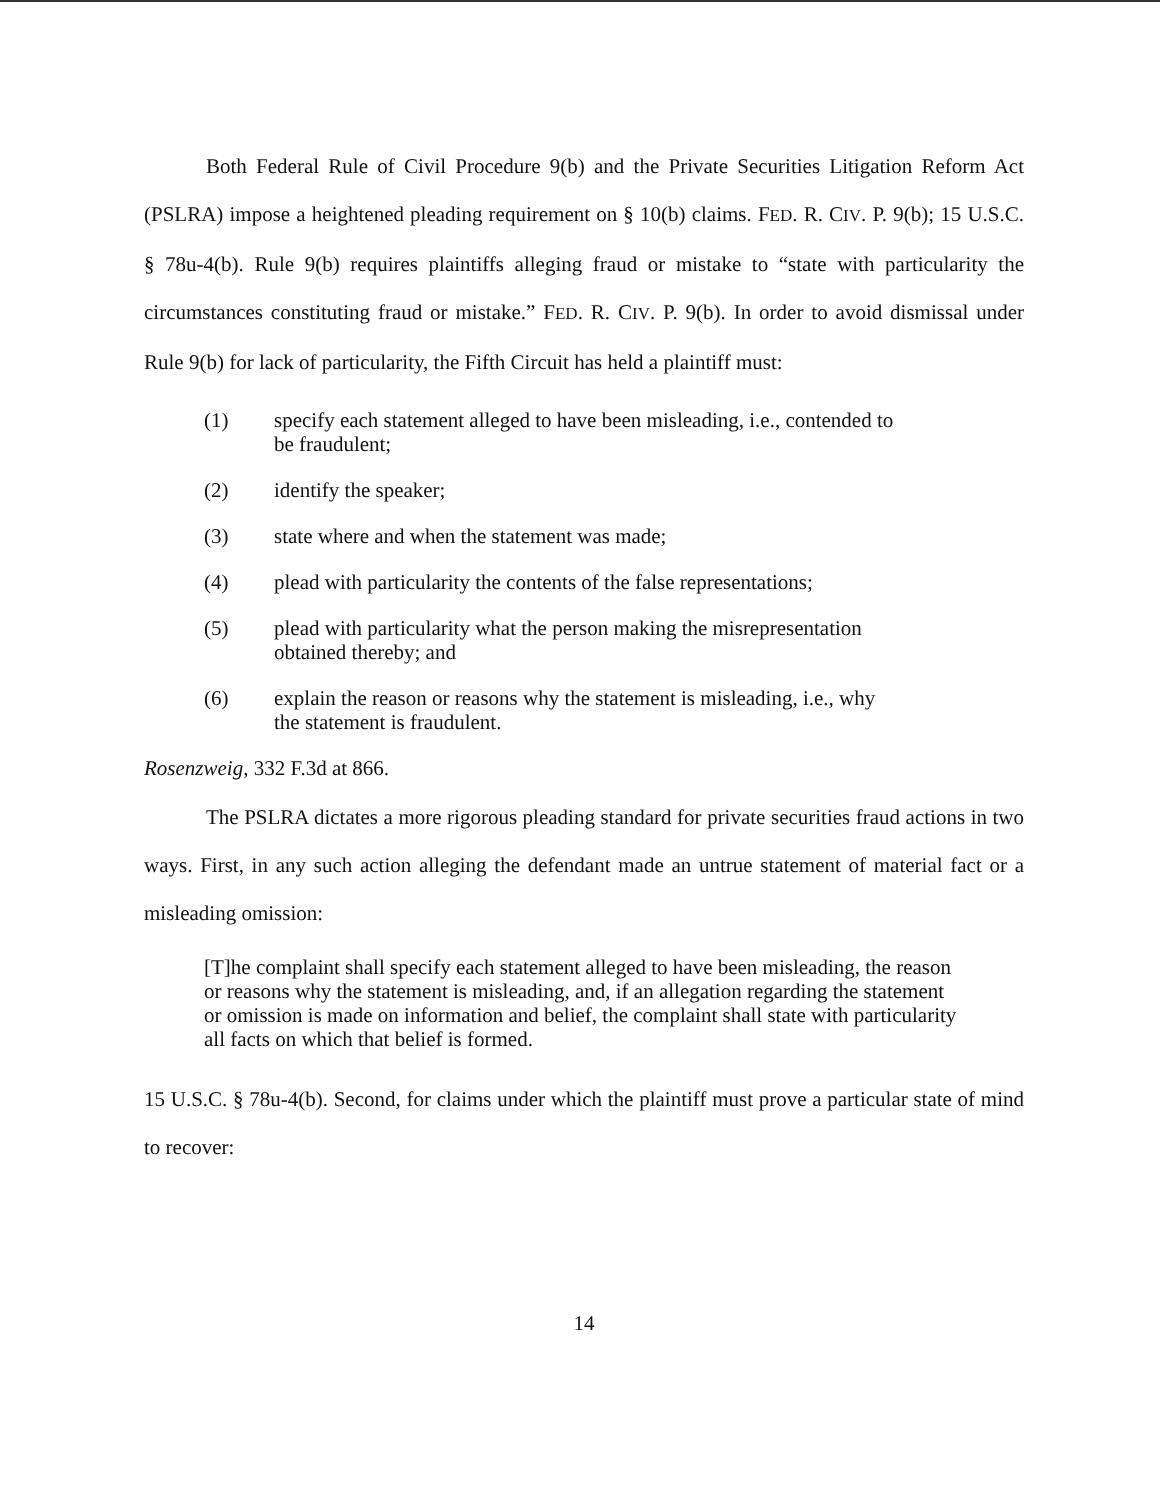Both Federal Rule of Civil Procedure 9(b) and the Private Securities Litigation Reform Act (PSLRA) impose a heightened pleading requirement on § 10(b) claims. FED. R. CIV. P. 9(b); 15 U.S.C. § 78u-4(b). Rule 9(b) requires plaintiffs alleging fraud or mistake to “state with particularity the circumstances constituting fraud or mistake.” FED. R. CIV. P. 9(b). In order to avoid dismissal under Rule 9(b) for lack of particularity, the Fifth Circuit has held a plaintiff must:
(1) specify each statement alleged to have been misleading, i.e., contended to be fraudulent;
(2) identify the speaker;
(3) state where and when the statement was made;
(4) plead with particularity the contents of the false representations;
(5) plead with particularity what the person making the misrepresentation obtained thereby; and
(6) explain the reason or reasons why the statement is misleading, i.e., why the statement is fraudulent.
Rosenzweig, 332 F.3d at 866.
The PSLRA dictates a more rigorous pleading standard for private securities fraud actions in two ways. First, in any such action alleging the defendant made an untrue statement of material fact or a misleading omission:
[T]he complaint shall specify each statement alleged to have been misleading, the reason or reasons why the statement is misleading, and, if an allegation regarding the statement or omission is made on information and belief, the complaint shall state with particularity all facts on which that belief is formed.
15 U.S.C. § 78u-4(b). Second, for claims under which the plaintiff must prove a particular state of mind to recover:
14